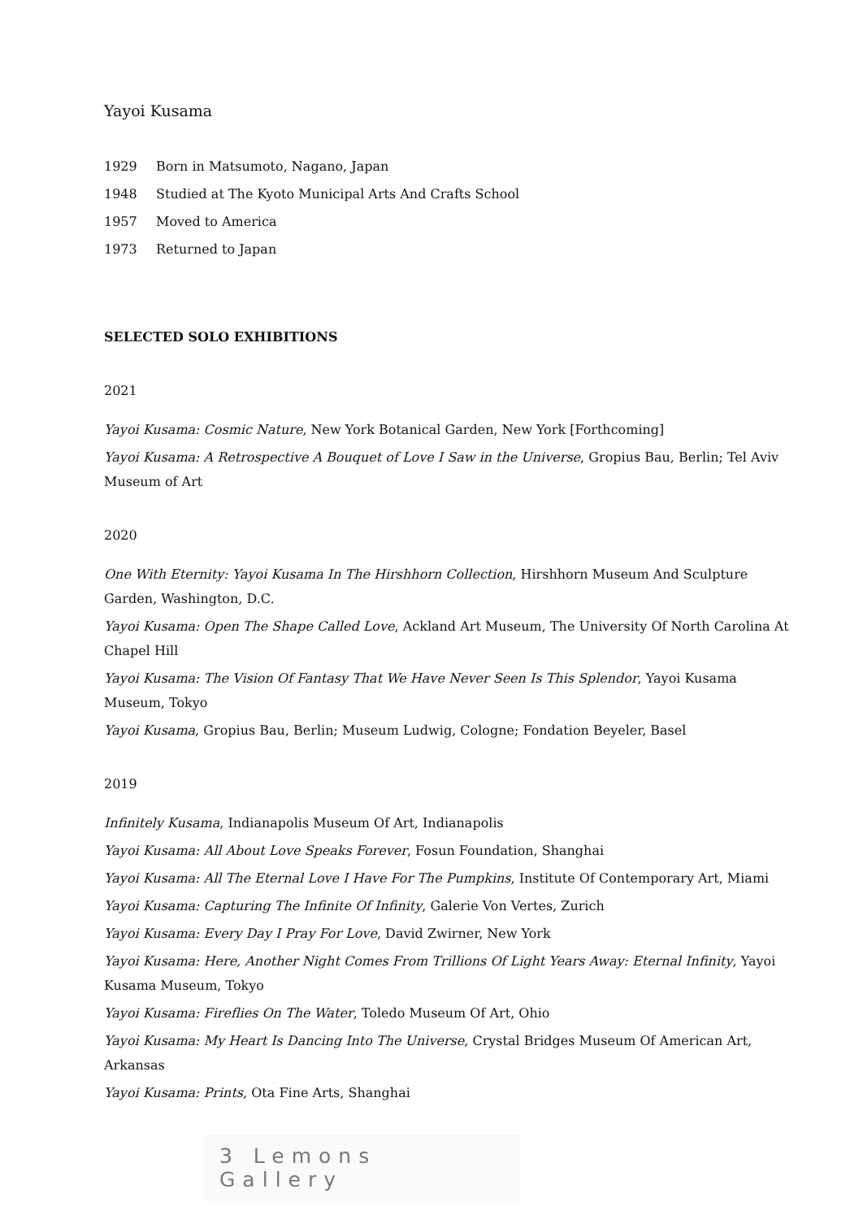Yayoi Kusama
1929 Born in Matsumoto, Nagano, Japan
1948 Studied at The Kyoto Municipal Arts And Crafts School
1957 Moved to America
1973 Returned to Japan
SELECTED SOLO EXHIBITIONS
2021
Yayoi Kusama: Cosmic Nature, New York Botanical Garden, New York [Forthcoming]
Yayoi Kusama: A Retrospective A Bouquet of Love I Saw in the Universe, Gropius Bau, Berlin; Tel Aviv Museum of Art
2020
One With Eternity: Yayoi Kusama In The Hirshhorn Collection, Hirshhorn Museum And Sculpture Garden, Washington, D.C.
Yayoi Kusama: Open The Shape Called Love, Ackland Art Museum, The University Of North Carolina At Chapel Hill
Yayoi Kusama: The Vision Of Fantasy That We Have Never Seen Is This Splendor, Yayoi Kusama Museum, Tokyo
Yayoi Kusama, Gropius Bau, Berlin; Museum Ludwig, Cologne; Fondation Beyeler, Basel
2019
Infinitely Kusama, Indianapolis Museum Of Art, Indianapolis
Yayoi Kusama: All About Love Speaks Forever, Fosun Foundation, Shanghai
Yayoi Kusama: All The Eternal Love I Have For The Pumpkins, Institute Of Contemporary Art, Miami
Yayoi Kusama: Capturing The Infinite Of Infinity, Galerie Von Vertes, Zurich
Yayoi Kusama: Every Day I Pray For Love, David Zwirner, New York
Yayoi Kusama: Here, Another Night Comes From Trillions Of Light Years Away: Eternal Infinity, Yayoi Kusama Museum, Tokyo
Yayoi Kusama: Fireflies On The Water, Toledo Museum Of Art, Ohio
Yayoi Kusama: My Heart Is Dancing Into The Universe, Crystal Bridges Museum Of American Art, Arkansas
Yayoi Kusama: Prints, Ota Fine Arts, Shanghai
3 Lemons Gallery